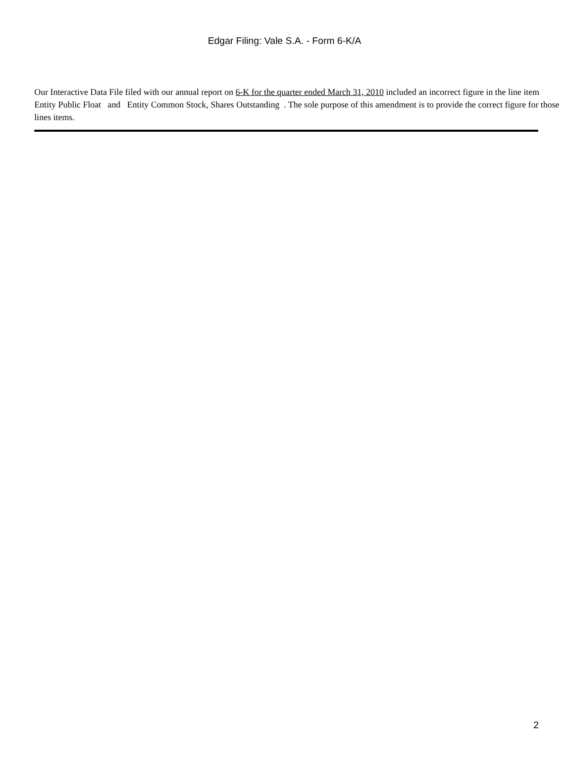Edgar Filing: Vale S.A. - Form 6-K/A
Our Interactive Data File filed with our annual report on 6-K for the quarter ended March 31, 2010 included an incorrect figure in the line item Entity Public Float and Entity Common Stock, Shares Outstanding . The sole purpose of this amendment is to provide the correct figure for those lines items.
2